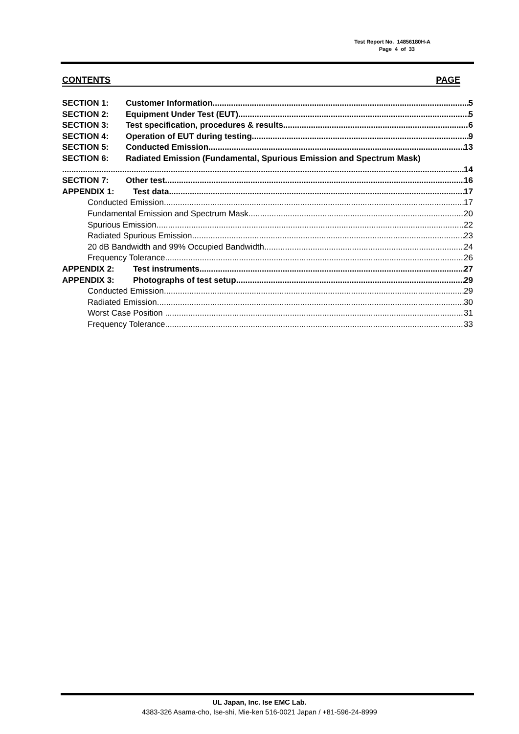Test Report No. 14856180H-A
Page 4 of 33
CONTENTS PAGE
SECTION 1: Customer Information 5
SECTION 2: Equipment Under Test (EUT) 5
SECTION 3: Test specification, procedures & results 6
SECTION 4: Operation of EUT during testing 9
SECTION 5: Conducted Emission 13
SECTION 6: Radiated Emission (Fundamental, Spurious Emission and Spectrum Mask)
14
SECTION 7: Other test 16
APPENDIX 1: Test data 17
Conducted Emission 17
Fundamental Emission and Spectrum Mask 20
Spurious Emission 22
Radiated Spurious Emission 23
20 dB Bandwidth and 99% Occupied Bandwidth 24
Frequency Tolerance 26
APPENDIX 2: Test instruments 27
APPENDIX 3: Photographs of test setup 29
Conducted Emission 29
Radiated Emission 30
Worst Case Position 31
Frequency Tolerance 33
UL Japan, Inc. Ise EMC Lab.
4383-326 Asama-cho, Ise-shi, Mie-ken 516-0021 Japan / +81-596-24-8999